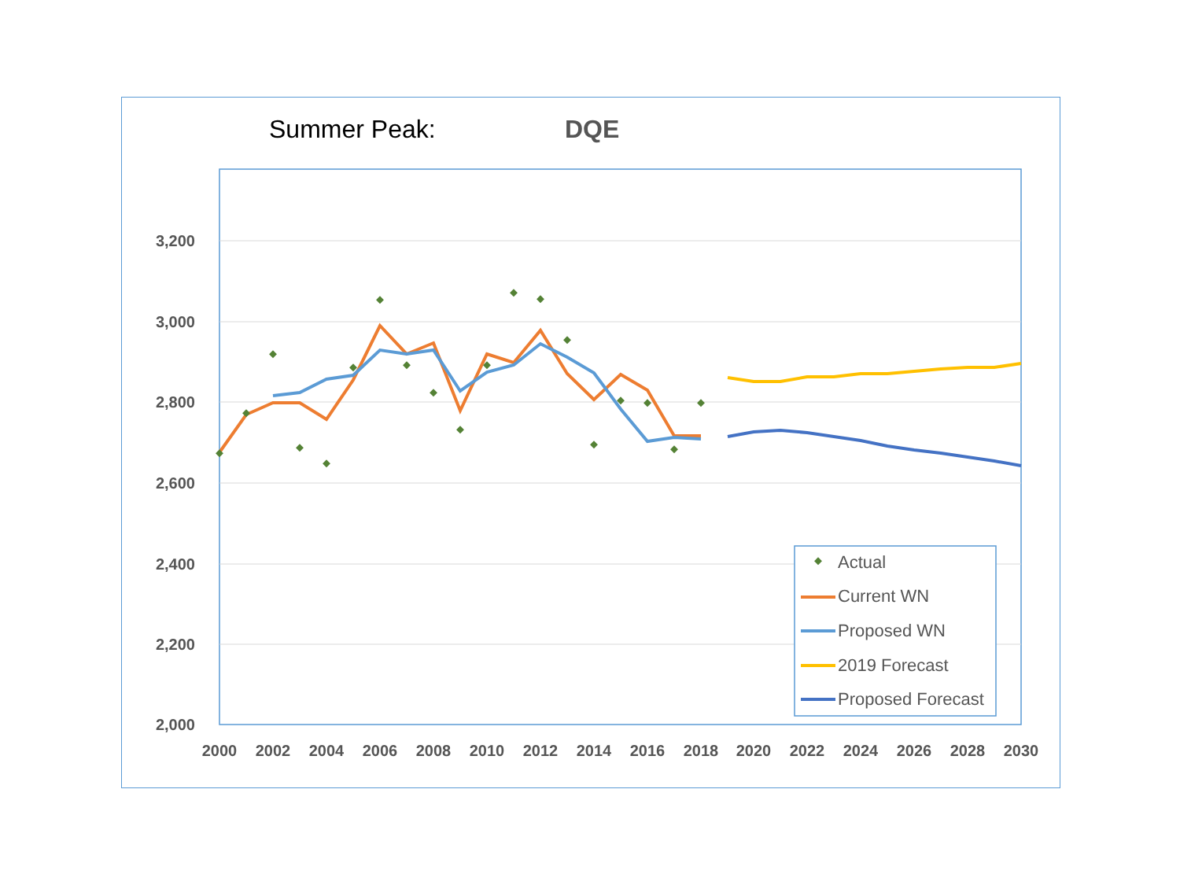Summer Peak:
DQE
3,200
3,000
2,800
2,600
2,400
2,200
2,000
2000
2002
2004
2006
2008
2010
2012
2014
2016
2018
2020
2022
2024
2026
2028
2030
Actual
Current WN
Proposed WN
2019 Forecast
Proposed Forecast